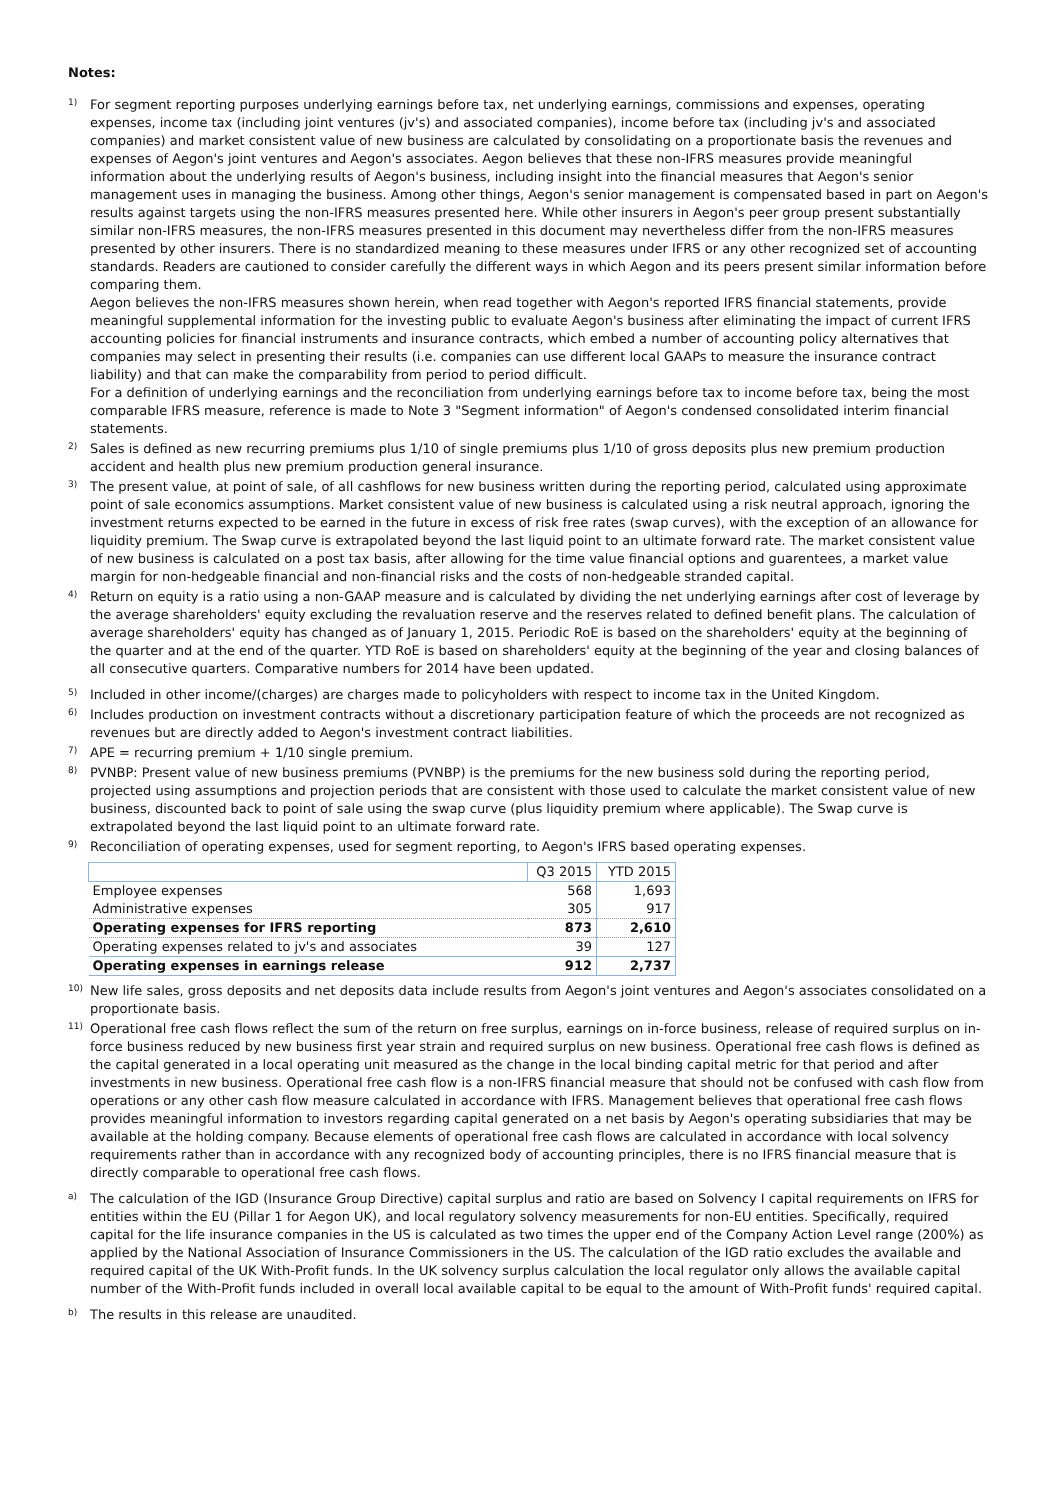Notes:
1)
For segment reporting purposes underlying earnings before tax, net underlying earnings, commissions and expenses, operating expenses, income tax (including joint ventures (jv's) and associated companies), income before tax (including jv's and associated companies) and market consistent value of new business are calculated by consolidating on a proportionate basis the revenues and expenses of Aegon's joint ventures and Aegon's associates. Aegon believes that these non-IFRS measures provide meaningful information about the underlying results of Aegon's business, including insight into the financial measures that Aegon's senior management uses in managing the business. Among other things, Aegon's senior management is compensated based in part on Aegon's results against targets using the non-IFRS measures presented here. While other insurers in Aegon's peer group present substantially similar non-IFRS measures, the non-IFRS measures presented in this document may nevertheless differ from the non-IFRS measures presented by other insurers. There is no standardized meaning to these measures under IFRS or any other recognized set of accounting standards. Readers are cautioned to consider carefully the different ways in which Aegon and its peers present similar information before comparing them.
Aegon believes the non-IFRS measures shown herein, when read together with Aegon's reported IFRS financial statements, provide meaningful supplemental information for the investing public to evaluate Aegon's business after eliminating the impact of current IFRS accounting policies for financial instruments and insurance contracts, which embed a number of accounting policy alternatives that companies may select in presenting their results (i.e. companies can use different local GAAPs to measure the insurance contract liability) and that can make the comparability from period to period difficult.
For a definition of underlying earnings and the reconciliation from underlying earnings before tax to income before tax, being the most comparable IFRS measure, reference is made to Note 3 "Segment information" of Aegon's condensed consolidated interim financial statements.
2)
Sales is defined as new recurring premiums plus 1/10 of single premiums plus 1/10 of gross deposits plus new premium production accident and health plus new premium production general insurance.
3)
The present value, at point of sale, of all cashflows for new business written during the reporting period, calculated using approximate point of sale economics assumptions. Market consistent value of new business is calculated using a risk neutral approach, ignoring the investment returns expected to be earned in the future in excess of risk free rates (swap curves), with the exception of an allowance for liquidity premium. The Swap curve is extrapolated beyond the last liquid point to an ultimate forward rate. The market consistent value of new business is calculated on a post tax basis, after allowing for the time value financial options and guarentees, a market value margin for non-hedgeable financial and non-financial risks and the costs of non-hedgeable stranded capital.
4)
Return on equity is a ratio using a non-GAAP measure and is calculated by dividing the net underlying earnings after cost of leverage by the average shareholders' equity excluding the revaluation reserve and the reserves related to defined benefit plans. The calculation of average shareholders' equity has changed as of January 1, 2015. Periodic RoE is based on the shareholders' equity at the beginning of the quarter and at the end of the quarter. YTD RoE is based on shareholders' equity at the beginning of the year and closing balances of all consecutive quarters. Comparative numbers for 2014 have been updated.
5)
Included in other income/(charges) are charges made to policyholders with respect to income tax in the United Kingdom.
6)
Includes production on investment contracts without a discretionary participation feature of which the proceeds are not recognized as revenues but are directly added to Aegon's investment contract liabilities.
7)
APE = recurring premium + 1/10 single premium.
8)
PVNBP: Present value of new business premiums (PVNBP) is the premiums for the new business sold during the reporting period, projected using assumptions and projection periods that are consistent with those used to calculate the market consistent value of new business, discounted back to point of sale using the swap curve (plus liquidity premium where applicable). The Swap curve is extrapolated beyond the last liquid point to an ultimate forward rate.
9)
Reconciliation of operating expenses, used for segment reporting, to Aegon's IFRS based operating expenses.
| | Q3 2015 | YTD 2015 |
| --- | --- | --- |
| Employee expenses | 568 | 1,693 |
| Administrative expenses | 305 | 917 |
| Operating expenses for IFRS reporting | 873 | 2,610 |
| Operating expenses related to jv's and associates | 39 | 127 |
| Operating expenses in earnings release | 912 | 2,737 |
10)
New life sales, gross deposits and net deposits data include results from Aegon's joint ventures and Aegon's associates consolidated on a proportionate basis.
11)
Operational free cash flows reflect the sum of the return on free surplus, earnings on in-force business, release of required surplus on in-force business reduced by new business first year strain and required surplus on new business. Operational free cash flows is defined as the capital generated in a local operating unit measured as the change in the local binding capital metric for that period and after investments in new business. Operational free cash flow is a non-IFRS financial measure that should not be confused with cash flow from operations or any other cash flow measure calculated in accordance with IFRS. Management believes that operational free cash flows provides meaningful information to investors regarding capital generated on a net basis by Aegon's operating subsidiaries that may be available at the holding company. Because elements of operational free cash flows are calculated in accordance with local solvency requirements rather than in accordance with any recognized body of accounting principles, there is no IFRS financial measure that is directly comparable to operational free cash flows.
a)
The calculation of the IGD (Insurance Group Directive) capital surplus and ratio are based on Solvency I capital requirements on IFRS for entities within the EU (Pillar 1 for Aegon UK), and local regulatory solvency measurements for non-EU entities. Specifically, required capital for the life insurance companies in the US is calculated as two times the upper end of the Company Action Level range (200%) as applied by the National Association of Insurance Commissioners in the US. The calculation of the IGD ratio excludes the available and required capital of the UK With-Profit funds. In the UK solvency surplus calculation the local regulator only allows the available capital number of the With-Profit funds included in overall local available capital to be equal to the amount of With-Profit funds' required capital.
b)
The results in this release are unaudited.